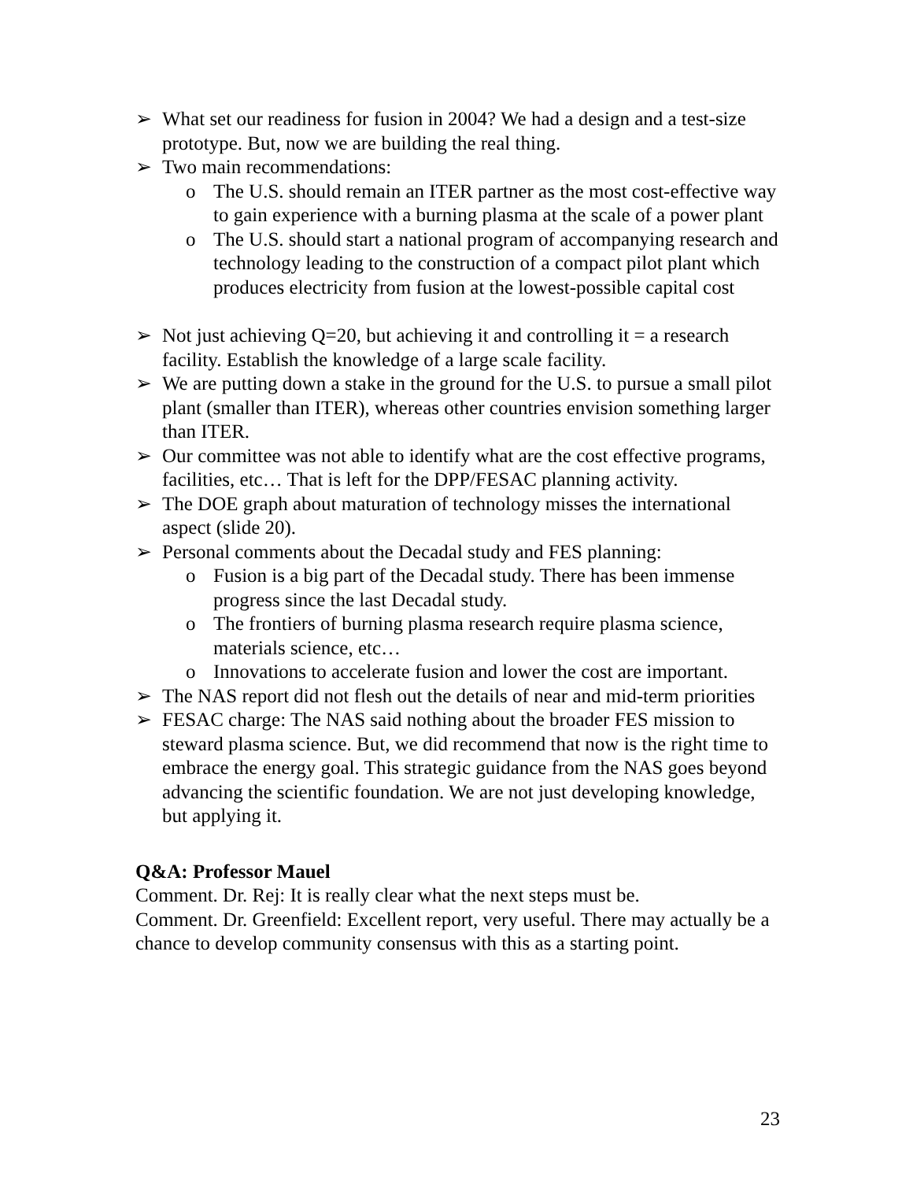➢ What set our readiness for fusion in 2004? We had a design and a test-size prototype. But, now we are building the real thing.
➢ Two main recommendations:
o The U.S. should remain an ITER partner as the most cost-effective way to gain experience with a burning plasma at the scale of a power plant
o The U.S. should start a national program of accompanying research and technology leading to the construction of a compact pilot plant which produces electricity from fusion at the lowest-possible capital cost
➢ Not just achieving Q=20, but achieving it and controlling it = a research facility. Establish the knowledge of a large scale facility.
➢ We are putting down a stake in the ground for the U.S. to pursue a small pilot plant (smaller than ITER), whereas other countries envision something larger than ITER.
➢ Our committee was not able to identify what are the cost effective programs, facilities, etc… That is left for the DPP/FESAC planning activity.
➢ The DOE graph about maturation of technology misses the international aspect (slide 20).
➢ Personal comments about the Decadal study and FES planning:
o Fusion is a big part of the Decadal study. There has been immense progress since the last Decadal study.
o The frontiers of burning plasma research require plasma science, materials science, etc…
o Innovations to accelerate fusion and lower the cost are important.
➢ The NAS report did not flesh out the details of near and mid-term priorities
➢ FESAC charge: The NAS said nothing about the broader FES mission to steward plasma science. But, we did recommend that now is the right time to embrace the energy goal. This strategic guidance from the NAS goes beyond advancing the scientific foundation. We are not just developing knowledge, but applying it.
Q&A: Professor Mauel
Comment. Dr. Rej: It is really clear what the next steps must be.
Comment. Dr. Greenfield: Excellent report, very useful. There may actually be a chance to develop community consensus with this as a starting point.
23